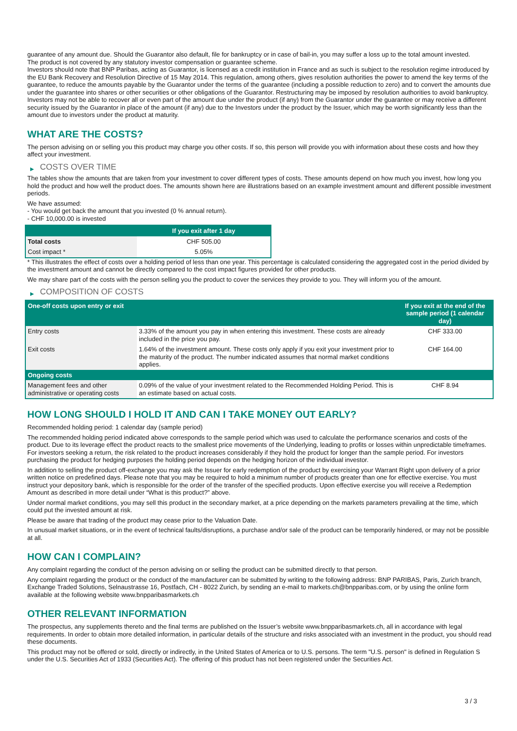guarantee of any amount due. Should the Guarantor also default, file for bankruptcy or in case of bail-in, you may suffer a loss up to the total amount invested.
The product is not covered by any statutory investor compensation or guarantee scheme.
Investors should note that BNP Paribas, acting as Guarantor, is licensed as a credit institution in France and as such is subject to the resolution regime introduced by the EU Bank Recovery and Resolution Directive of 15 May 2014. This regulation, among others, gives resolution authorities the power to amend the key terms of the guarantee, to reduce the amounts payable by the Guarantor under the terms of the guarantee (including a possible reduction to zero) and to convert the amounts due under the guarantee into shares or other securities or other obligations of the Guarantor. Restructuring may be imposed by resolution authorities to avoid bankruptcy. Investors may not be able to recover all or even part of the amount due under the product (if any) from the Guarantor under the guarantee or may receive a different security issued by the Guarantor in place of the amount (if any) due to the Investors under the product by the Issuer, which may be worth significantly less than the amount due to investors under the product at maturity.
WHAT ARE THE COSTS?
The person advising on or selling you this product may charge you other costs. If so, this person will provide you with information about these costs and how they affect your investment.
▶ COSTS OVER TIME
The tables show the amounts that are taken from your investment to cover different types of costs. These amounts depend on how much you invest, how long you hold the product and how well the product does. The amounts shown here are illustrations based on an example investment amount and different possible investment periods.
We have assumed:
- You would get back the amount that you invested (0 % annual return).
- CHF 10,000.00 is invested
| | If you exit after 1 day |
| --- | --- |
| Total costs | CHF 505.00 |
| Cost impact * | 5.05% |
* This illustrates the effect of costs over a holding period of less than one year. This percentage is calculated considering the aggregated cost in the period divided by the investment amount and cannot be directly compared to the cost impact figures provided for other products.
We may share part of the costs with the person selling you the product to cover the services they provide to you. They will inform you of the amount.
▶ COMPOSITION OF COSTS
| One-off costs upon entry or exit | | If you exit at the end of the sample period (1 calendar day) |
| --- | --- | --- |
| Entry costs | 3.33% of the amount you pay in when entering this investment. These costs are already included in the price you pay. | CHF 333.00 |
| Exit costs | 1.64% of the investment amount. These costs only apply if you exit your investment prior to the maturity of the product. The number indicated assumes that normal market conditions applies. | CHF 164.00 |
| Ongoing costs | | |
| Management fees and other administrative or operating costs | 0.09% of the value of your investment related to the Recommended Holding Period. This is an estimate based on actual costs. | CHF 8.94 |
HOW LONG SHOULD I HOLD IT AND CAN I TAKE MONEY OUT EARLY?
Recommended holding period: 1 calendar day (sample period)
The recommended holding period indicated above corresponds to the sample period which was used to calculate the performance scenarios and costs of the product. Due to its leverage effect the product reacts to the smallest price movements of the Underlying, leading to profits or losses within unpredictable timeframes. For investors seeking a return, the risk related to the product increases considerably if they hold the product for longer than the sample period. For investors purchasing the product for hedging purposes the holding period depends on the hedging horizon of the individual investor.
In addition to selling the product off-exchange you may ask the Issuer for early redemption of the product by exercising your Warrant Right upon delivery of a prior written notice on predefined days. Please note that you may be required to hold a minimum number of products greater than one for effective exercise. You must instruct your depository bank, which is responsible for the order of the transfer of the specified products. Upon effective exercise you will receive a Redemption Amount as described in more detail under “What is this product?” above.
Under normal market conditions, you may sell this product in the secondary market, at a price depending on the markets parameters prevailing at the time, which could put the invested amount at risk.
Please be aware that trading of the product may cease prior to the Valuation Date.
In unusual market situations, or in the event of technical faults/disruptions, a purchase and/or sale of the product can be temporarily hindered, or may not be possible at all.
HOW CAN I COMPLAIN?
Any complaint regarding the conduct of the person advising on or selling the product can be submitted directly to that person.
Any complaint regarding the product or the conduct of the manufacturer can be submitted by writing to the following address: BNP PARIBAS, Paris, Zurich branch, Exchange Traded Solutions, Selnaustrasse 16, Postfach, CH - 8022 Zurich, by sending an e-mail to markets.ch@bnpparibas.com, or by using the online form available at the following website www.bnpparibasmarkets.ch
OTHER RELEVANT INFORMATION
The prospectus, any supplements thereto and the final terms are published on the Issuer’s website www.bnpparibasmarkets.ch, all in accordance with legal requirements. In order to obtain more detailed information, in particular details of the structure and risks associated with an investment in the product, you should read these documents.
This product may not be offered or sold, directly or indirectly, in the United States of America or to U.S. persons. The term "U.S. person" is defined in Regulation S under the U.S. Securities Act of 1933 (Securities Act). The offering of this product has not been registered under the Securities Act.
3 / 3